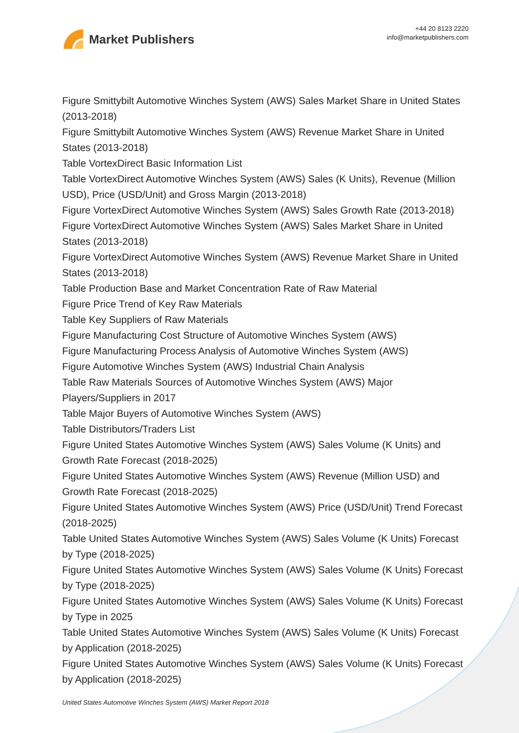Market Publishers
+44 20 8123 2220
info@marketpublishers.com
Figure Smittybilt Automotive Winches System (AWS) Sales Market Share in United States (2013-2018)
Figure Smittybilt Automotive Winches System (AWS) Revenue Market Share in United States (2013-2018)
Table VortexDirect Basic Information List
Table VortexDirect Automotive Winches System (AWS) Sales (K Units), Revenue (Million USD), Price (USD/Unit) and Gross Margin (2013-2018)
Figure VortexDirect Automotive Winches System (AWS) Sales Growth Rate (2013-2018)
Figure VortexDirect Automotive Winches System (AWS) Sales Market Share in United States (2013-2018)
Figure VortexDirect Automotive Winches System (AWS) Revenue Market Share in United States (2013-2018)
Table Production Base and Market Concentration Rate of Raw Material
Figure Price Trend of Key Raw Materials
Table Key Suppliers of Raw Materials
Figure Manufacturing Cost Structure of Automotive Winches System (AWS)
Figure Manufacturing Process Analysis of Automotive Winches System (AWS)
Figure Automotive Winches System (AWS) Industrial Chain Analysis
Table Raw Materials Sources of Automotive Winches System (AWS) Major Players/Suppliers in 2017
Table Major Buyers of Automotive Winches System (AWS)
Table Distributors/Traders List
Figure United States Automotive Winches System (AWS) Sales Volume (K Units) and Growth Rate Forecast (2018-2025)
Figure United States Automotive Winches System (AWS) Revenue (Million USD) and Growth Rate Forecast (2018-2025)
Figure United States Automotive Winches System (AWS) Price (USD/Unit) Trend Forecast (2018-2025)
Table United States Automotive Winches System (AWS) Sales Volume (K Units) Forecast by Type (2018-2025)
Figure United States Automotive Winches System (AWS) Sales Volume (K Units) Forecast by Type (2018-2025)
Figure United States Automotive Winches System (AWS) Sales Volume (K Units) Forecast by Type in 2025
Table United States Automotive Winches System (AWS) Sales Volume (K Units) Forecast by Application (2018-2025)
Figure United States Automotive Winches System (AWS) Sales Volume (K Units) Forecast by Application (2018-2025)
United States Automotive Winches System (AWS) Market Report 2018